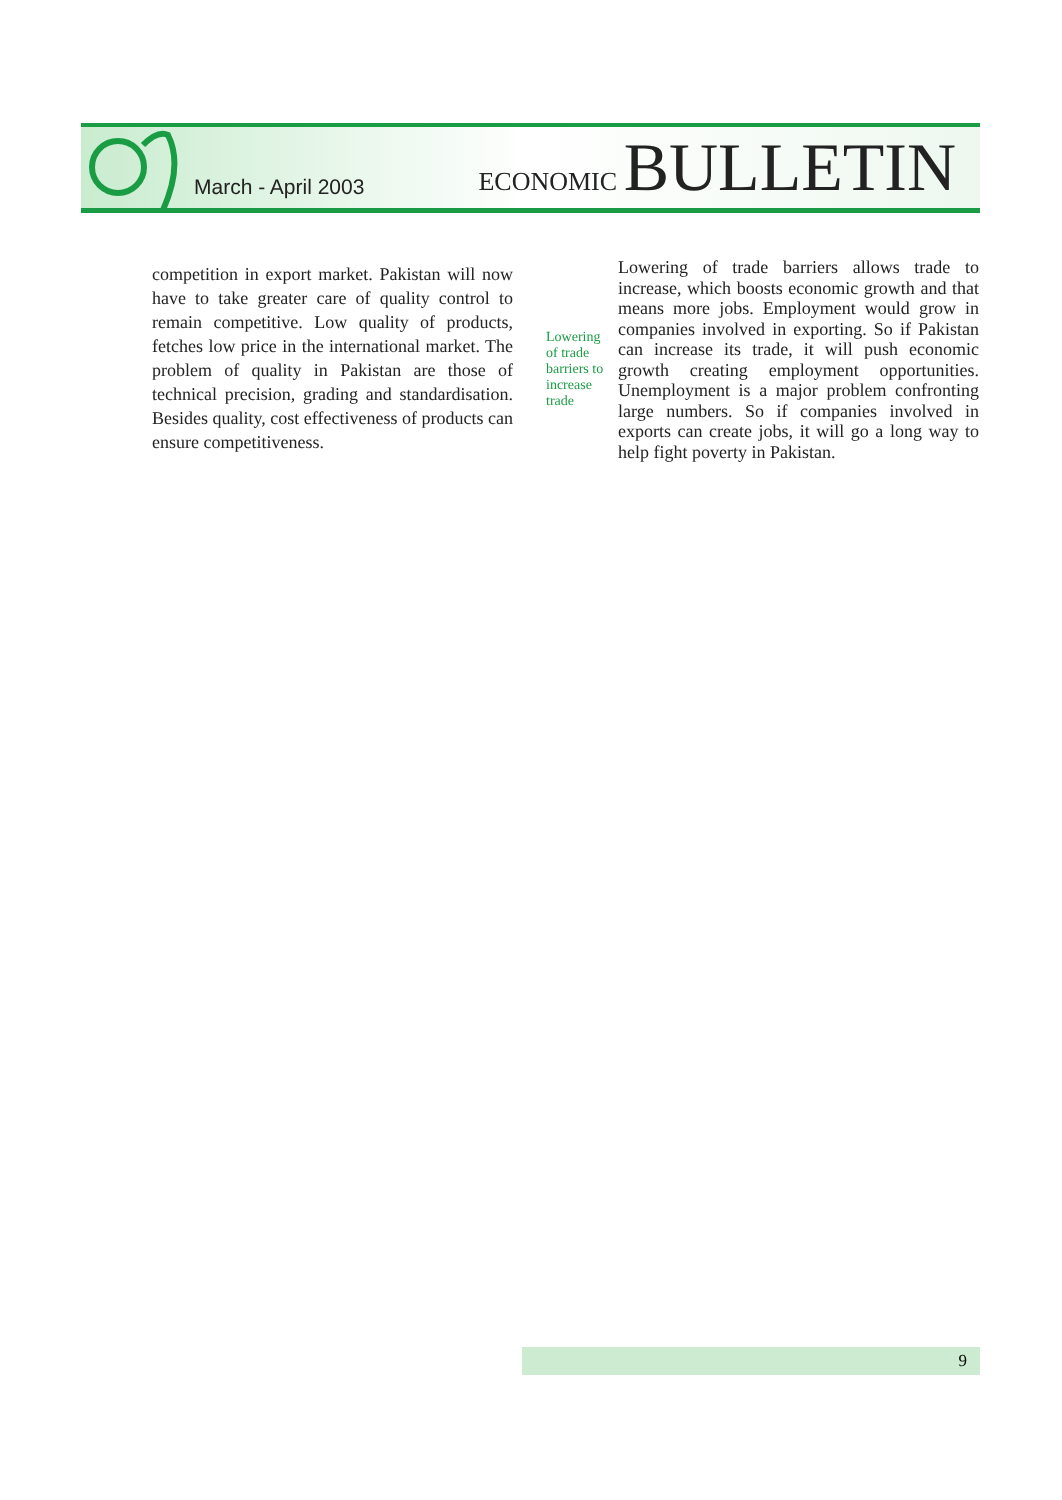March - April 2003
ECONOMIC BULLETIN
competition in export market. Pakistan will now have to take greater care of quality control to remain competitive. Low quality of products, fetches low price in the international market. The problem of quality in Pakistan are those of technical precision, grading and standardisation. Besides quality, cost effectiveness of products can ensure competitiveness.
Lowering of trade barriers to increase trade
Lowering of trade barriers allows trade to increase, which boosts economic growth and that means more jobs. Employment would grow in companies involved in exporting. So if Pakistan can increase its trade, it will push economic growth creating employment opportunities. Unemployment is a major problem confronting large numbers. So if companies involved in exports can create jobs, it will go a long way to help fight poverty in Pakistan.
9